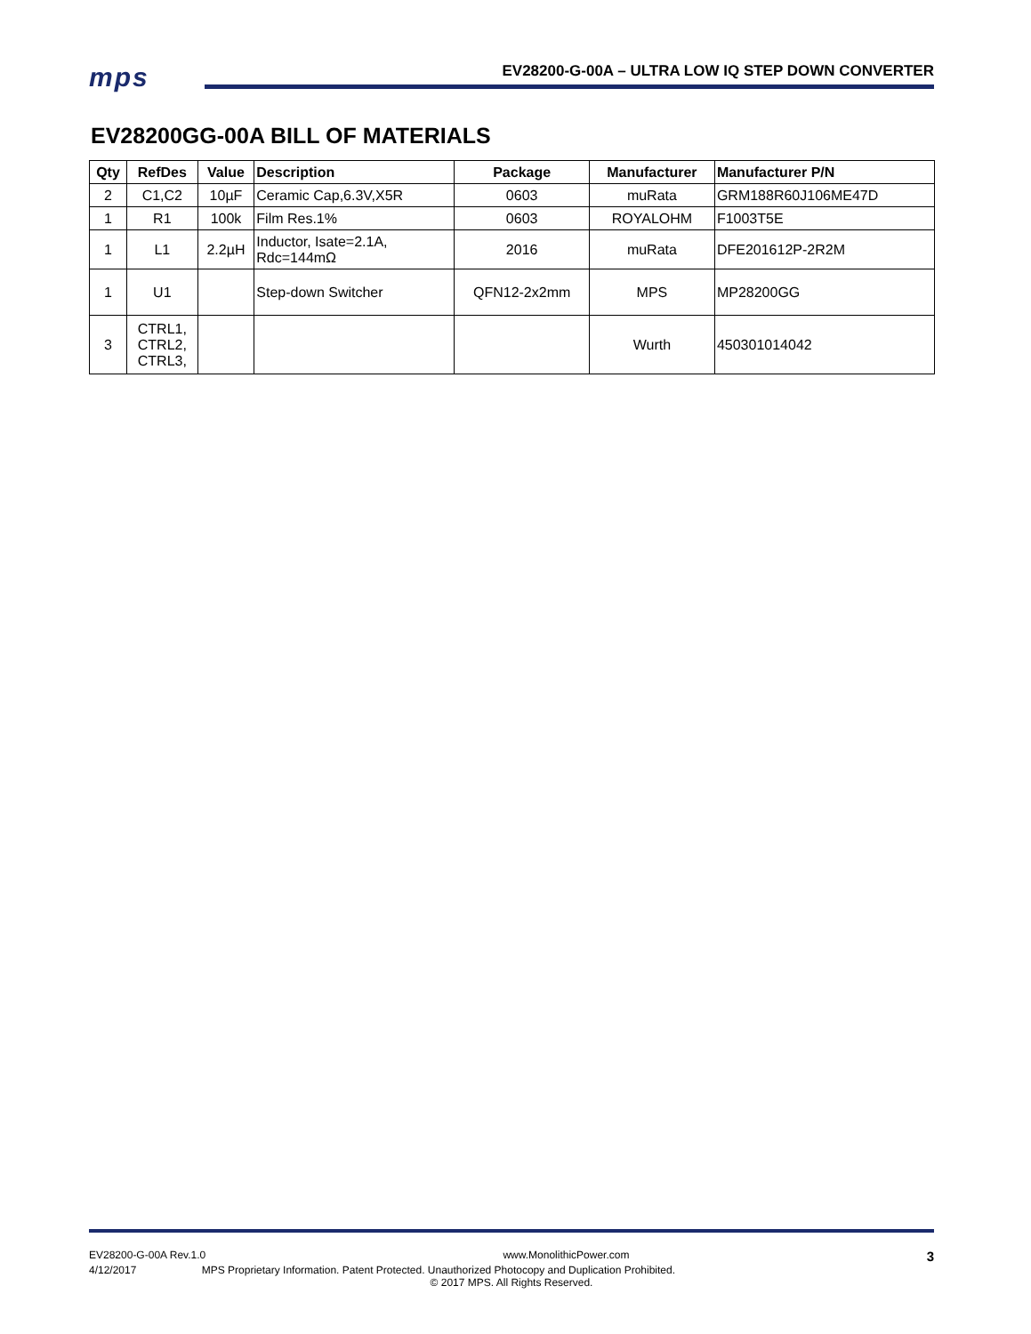mps
EV28200-G-00A – ULTRA LOW IQ STEP DOWN CONVERTER
EV28200GG-00A BILL OF MATERIALS
| Qty | RefDes | Value | Description | Package | Manufacturer | Manufacturer P/N |
| --- | --- | --- | --- | --- | --- | --- |
| 2 | C1,C2 | 10µF | Ceramic Cap,6.3V,X5R | 0603 | muRata | GRM188R60J106ME47D |
| 1 | R1 | 100k | Film Res.1% | 0603 | ROYALOHM | F1003T5E |
| 1 | L1 | 2.2µH | Inductor, Isate=2.1A, Rdc=144mΩ | 2016 | muRata | DFE201612P-2R2M |
| 1 | U1 | | Step-down Switcher | QFN12-2x2mm | MPS | MP28200GG |
| 3 | CTRL1, CTRL2, CTRL3, | | | | Wurth | 450301014042 |
EV28200-G-00A Rev.1.0 www.MonolithicPower.com 3
4/12/2017 MPS Proprietary Information. Patent Protected. Unauthorized Photocopy and Duplication Prohibited.
© 2017 MPS. All Rights Reserved.